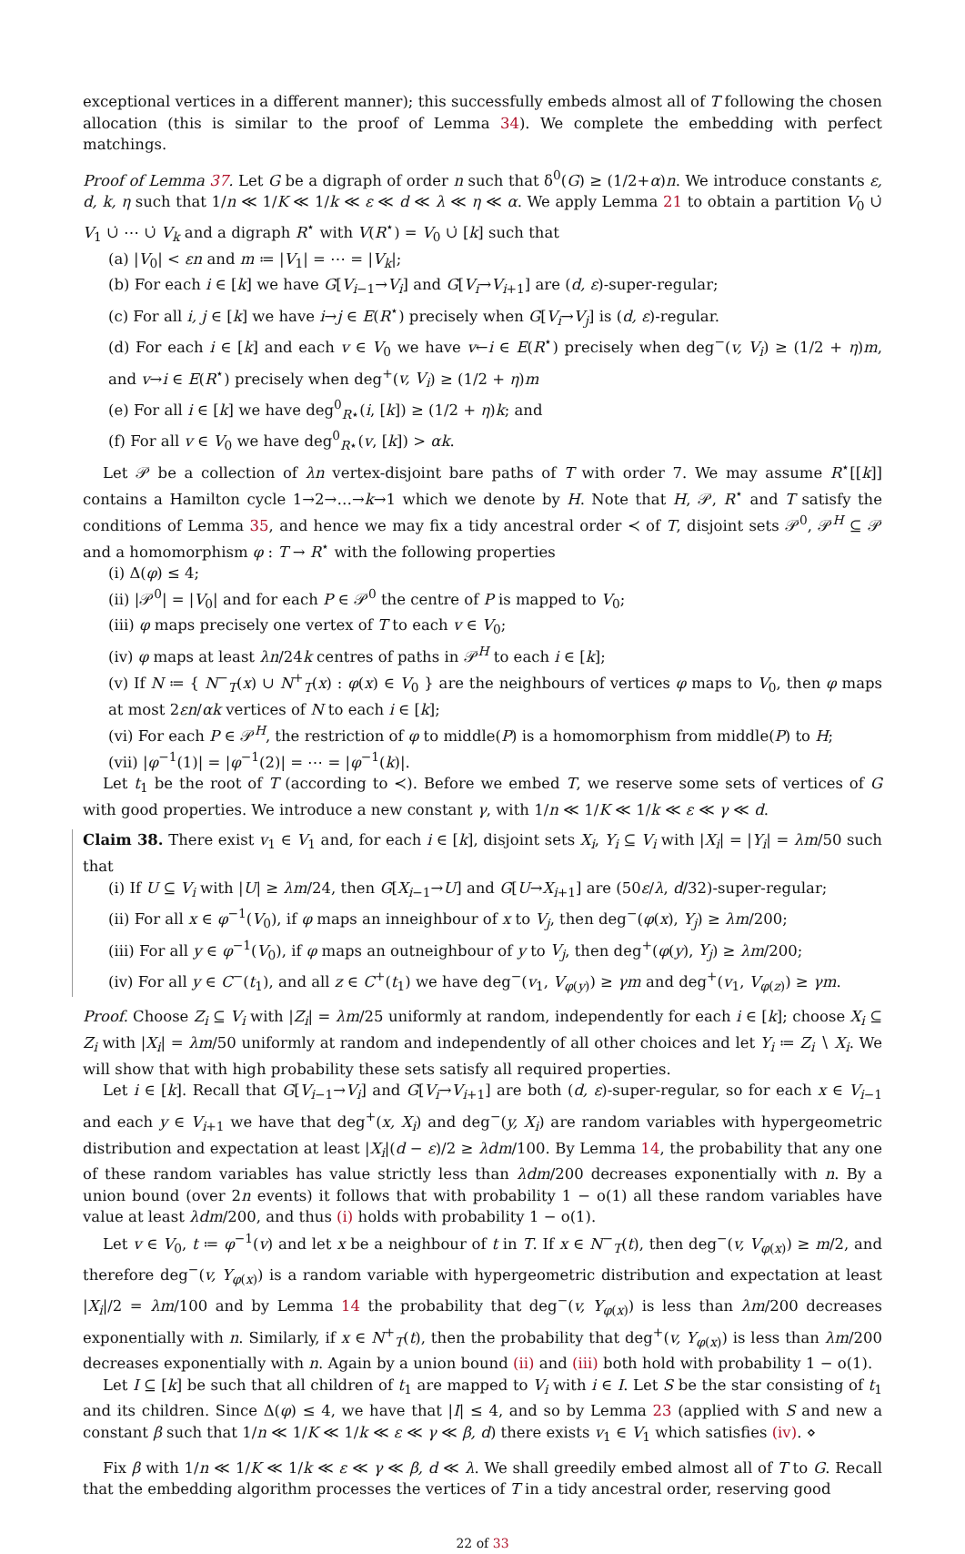exceptional vertices in a different manner); this successfully embeds almost all of T following the chosen allocation (this is similar to the proof of Lemma 34). We complete the embedding with perfect matchings.
Proof of Lemma 37. Let G be a digraph of order n such that δ<sup>0</sup>(G) ≥ (1/2+α)n. We introduce constants ε, d, k, η such that 1/n ≪ 1/K ≪ 1/k ≪ ε ≪ d ≪ λ ≪ η ≪ α. We apply Lemma 21 to obtain a partition V<sub>0</sub> ∪̇ V<sub>1</sub> ∪̇ ⋯ ∪̇ V<sub>k</sub> and a digraph R<sup>⋆</sup> with V(R<sup>⋆</sup>) = V<sub>0</sub> ∪̇ [k] such that
(a) |V<sub>0</sub>| < εn and m ≔ |V<sub>1</sub>| = ⋯ = |V<sub>k</sub>|;
(b) For each i ∈ [k] we have G[V<sub>i−1</sub>→V<sub>i</sub>] and G[V<sub>i</sub>→V<sub>i+1</sub>] are (d, ε)-super-regular;
(c) For all i, j ∈ [k] we have i→j ∈ E(R<sup>⋆</sup>) precisely when G[V<sub>i</sub>→V<sub>j</sub>] is (d, ε)-regular.
(d) For each i ∈ [k] and each v ∈ V<sub>0</sub> we have v←i ∈ E(R<sup>⋆</sup>) precisely when deg<sup>−</sup>(v, V<sub>i</sub>) ≥ (1/2 + η)m, and v→i ∈ E(R<sup>⋆</sup>) precisely when deg<sup>+</sup>(v, V<sub>i</sub>) ≥ (1/2 + η)m
(e) For all i ∈ [k] we have deg<sup>0</sup><sub>R⋆</sub>(i, [k]) ≥ (1/2 + η)k; and
(f) For all v ∈ V<sub>0</sub> we have deg<sup>0</sup><sub>R⋆</sub>(v, [k]) > αk.
Let 𝒫 be a collection of λn vertex-disjoint bare paths of T with order 7. We may assume R<sup>⋆</sup>[[k]] contains a Hamilton cycle 1→2→…→k→1 which we denote by H. Note that H, 𝒫, R<sup>⋆</sup> and T satisfy the conditions of Lemma 35, and hence we may fix a tidy ancestral order ≺ of T, disjoint sets 𝒫<sup>0</sup>, 𝒫<sup>H</sup> ⊆ 𝒫 and a homomorphism φ : T → R<sup>⋆</sup> with the following properties
(i) Δ(φ) ≤ 4;
(ii) |𝒫<sup>0</sup>| = |V<sub>0</sub>| and for each P ∈ 𝒫<sup>0</sup> the centre of P is mapped to V<sub>0</sub>;
(iii) φ maps precisely one vertex of T to each v ∈ V<sub>0</sub>;
(iv) φ maps at least λn/24k centres of paths in 𝒫<sup>H</sup> to each i ∈ [k];
(v) If N ≔ { N<sup>−</sup><sub>T</sub>(x) ∪ N<sup>+</sup><sub>T</sub>(x) : φ(x) ∈ V<sub>0</sub> } are the neighbours of vertices φ maps to V<sub>0</sub>, then φ maps at most 2εn/αk vertices of N to each i ∈ [k];
(vi) For each P ∈ 𝒫<sup>H</sup>, the restriction of φ to middle(P) is a homomorphism from middle(P) to H;
(vii) |φ<sup>−1</sup>(1)| = |φ<sup>−1</sup>(2)| = ⋯ = |φ<sup>−1</sup>(k)|.
Let t<sub>1</sub> be the root of T (according to ≺). Before we embed T, we reserve some sets of vertices of G with good properties. We introduce a new constant γ, with 1/n ≪ 1/K ≪ 1/k ≪ ε ≪ γ ≪ d.
Claim 38. There exist v<sub>1</sub> ∈ V<sub>1</sub> and, for each i ∈ [k], disjoint sets X<sub>i</sub>, Y<sub>i</sub> ⊆ V<sub>i</sub> with |X<sub>i</sub>| = |Y<sub>i</sub>| = λm/50 such that
(i) If U ⊆ V<sub>i</sub> with |U| ≥ λm/24, then G[X<sub>i−1</sub>→U] and G[U→X<sub>i+1</sub>] are (50ε/λ, d/32)-super-regular;
(ii) For all x ∈ φ<sup>−1</sup>(V<sub>0</sub>), if φ maps an inneighbour of x to V<sub>j</sub>, then deg<sup>−</sup>(φ(x), Y<sub>j</sub>) ≥ λm/200;
(iii) For all y ∈ φ<sup>−1</sup>(V<sub>0</sub>), if φ maps an outneighbour of y to V<sub>j</sub>, then deg<sup>+</sup>(φ(y), Y<sub>j</sub>) ≥ λm/200;
(iv) For all y ∈ C<sup>−</sup>(t<sub>1</sub>), and all z ∈ C<sup>+</sup>(t<sub>1</sub>) we have deg<sup>−</sup>(v<sub>1</sub>, V<sub>φ(y)</sub>) ≥ γm and deg<sup>+</sup>(v<sub>1</sub>, V<sub>φ(z)</sub>) ≥ γm.
Proof. Choose Z<sub>i</sub> ⊆ V<sub>i</sub> with |Z<sub>i</sub>| = λm/25 uniformly at random, independently for each i ∈ [k]; choose X<sub>i</sub> ⊆ Z<sub>i</sub> with |X<sub>i</sub>| = λm/50 uniformly at random and independently of all other choices and let Y<sub>i</sub> ≔ Z<sub>i</sub> ∖ X<sub>i</sub>. We will show that with high probability these sets satisfy all required properties.
Let i ∈ [k]. Recall that G[V<sub>i−1</sub>→V<sub>i</sub>] and G[V<sub>i</sub>→V<sub>i+1</sub>] are both (d, ε)-super-regular, so for each x ∈ V<sub>i−1</sub> and each y ∈ V<sub>i+1</sub> we have that deg<sup>+</sup>(x, X<sub>i</sub>) and deg<sup>−</sup>(y, X<sub>i</sub>) are random variables with hypergeometric distribution and expectation at least |X<sub>i</sub>|(d − ε)/2 ≥ λdm/100. By Lemma 14, the probability that any one of these random variables has value strictly less than λdm/200 decreases exponentially with n. By a union bound (over 2n events) it follows that with probability 1 − o(1) all these random variables have value at least λdm/200, and thus (i) holds with probability 1 − o(1).
Let v ∈ V<sub>0</sub>, t ≔ φ<sup>−1</sup>(v) and let x be a neighbour of t in T. If x ∈ N<sup>−</sup><sub>T</sub>(t), then deg<sup>−</sup>(v, V<sub>φ(x)</sub>) ≥ m/2, and therefore deg<sup>−</sup>(v, Y<sub>φ(x)</sub>) is a random variable with hypergeometric distribution and expectation at least |X<sub>i</sub>|/2 = λm/100 and by Lemma 14 the probability that deg<sup>−</sup>(v, Y<sub>φ(x)</sub>) is less than λm/200 decreases exponentially with n. Similarly, if x ∈ N<sup>+</sup><sub>T</sub>(t), then the probability that deg<sup>+</sup>(v, Y<sub>φ(x)</sub>) is less than λm/200 decreases exponentially with n. Again by a union bound (ii) and (iii) both hold with probability 1 − o(1).
Let I ⊆ [k] be such that all children of t<sub>1</sub> are mapped to V<sub>i</sub> with i ∈ I. Let S be the star consisting of t<sub>1</sub> and its children. Since Δ(φ) ≤ 4, we have that |I| ≤ 4, and so by Lemma 23 (applied with S and new a constant β such that 1/n ≪ 1/K ≪ 1/k ≪ ε ≪ γ ≪ β, d) there exists v<sub>1</sub> ∈ V<sub>1</sub> which satisfies (iv). ⋄
Fix β with 1/n ≪ 1/K ≪ 1/k ≪ ε ≪ γ ≪ β, d ≪ λ. We shall greedily embed almost all of T to G. Recall that the embedding algorithm processes the vertices of T in a tidy ancestral order, reserving good
22 of 33